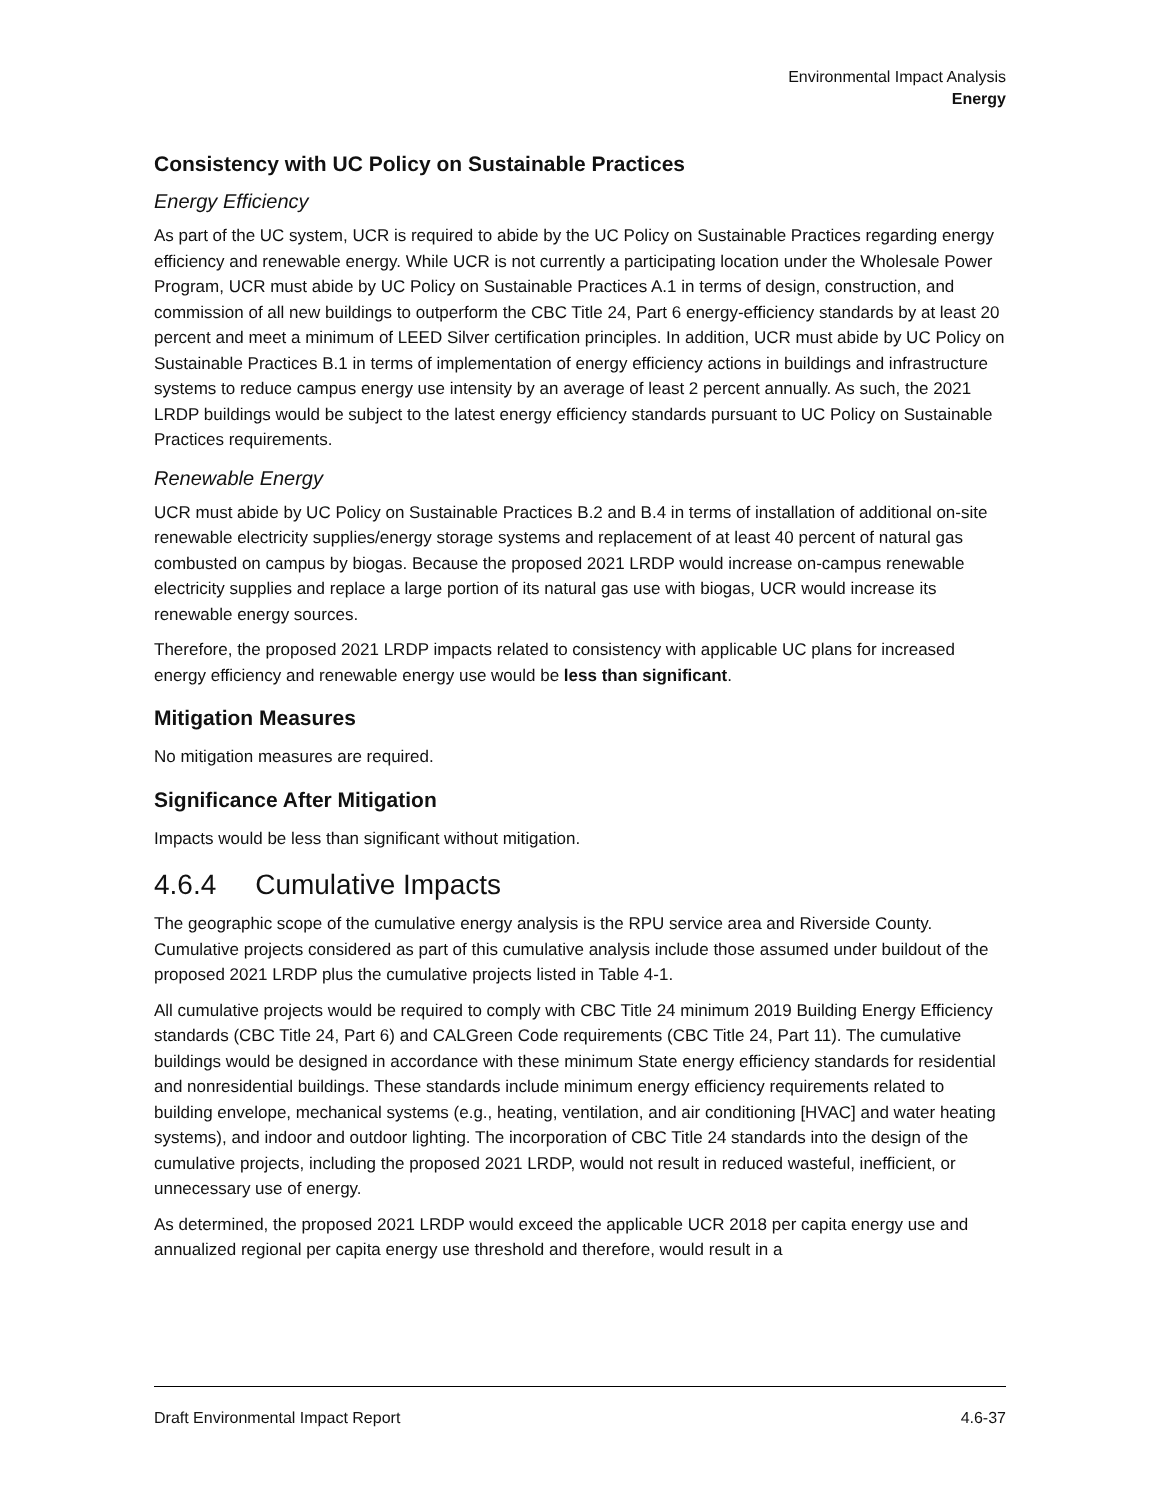Environmental Impact Analysis
Energy
Consistency with UC Policy on Sustainable Practices
Energy Efficiency
As part of the UC system, UCR is required to abide by the UC Policy on Sustainable Practices regarding energy efficiency and renewable energy. While UCR is not currently a participating location under the Wholesale Power Program, UCR must abide by UC Policy on Sustainable Practices A.1 in terms of design, construction, and commission of all new buildings to outperform the CBC Title 24, Part 6 energy-efficiency standards by at least 20 percent and meet a minimum of LEED Silver certification principles. In addition, UCR must abide by UC Policy on Sustainable Practices B.1 in terms of implementation of energy efficiency actions in buildings and infrastructure systems to reduce campus energy use intensity by an average of least 2 percent annually. As such, the 2021 LRDP buildings would be subject to the latest energy efficiency standards pursuant to UC Policy on Sustainable Practices requirements.
Renewable Energy
UCR must abide by UC Policy on Sustainable Practices B.2 and B.4 in terms of installation of additional on-site renewable electricity supplies/energy storage systems and replacement of at least 40 percent of natural gas combusted on campus by biogas. Because the proposed 2021 LRDP would increase on-campus renewable electricity supplies and replace a large portion of its natural gas use with biogas, UCR would increase its renewable energy sources.
Therefore, the proposed 2021 LRDP impacts related to consistency with applicable UC plans for increased energy efficiency and renewable energy use would be less than significant.
Mitigation Measures
No mitigation measures are required.
Significance After Mitigation
Impacts would be less than significant without mitigation.
4.6.4 Cumulative Impacts
The geographic scope of the cumulative energy analysis is the RPU service area and Riverside County. Cumulative projects considered as part of this cumulative analysis include those assumed under buildout of the proposed 2021 LRDP plus the cumulative projects listed in Table 4-1.
All cumulative projects would be required to comply with CBC Title 24 minimum 2019 Building Energy Efficiency standards (CBC Title 24, Part 6) and CALGreen Code requirements (CBC Title 24, Part 11). The cumulative buildings would be designed in accordance with these minimum State energy efficiency standards for residential and nonresidential buildings. These standards include minimum energy efficiency requirements related to building envelope, mechanical systems (e.g., heating, ventilation, and air conditioning [HVAC] and water heating systems), and indoor and outdoor lighting. The incorporation of CBC Title 24 standards into the design of the cumulative projects, including the proposed 2021 LRDP, would not result in reduced wasteful, inefficient, or unnecessary use of energy.
As determined, the proposed 2021 LRDP would exceed the applicable UCR 2018 per capita energy use and annualized regional per capita energy use threshold and therefore, would result in a
Draft Environmental Impact Report 4.6-37